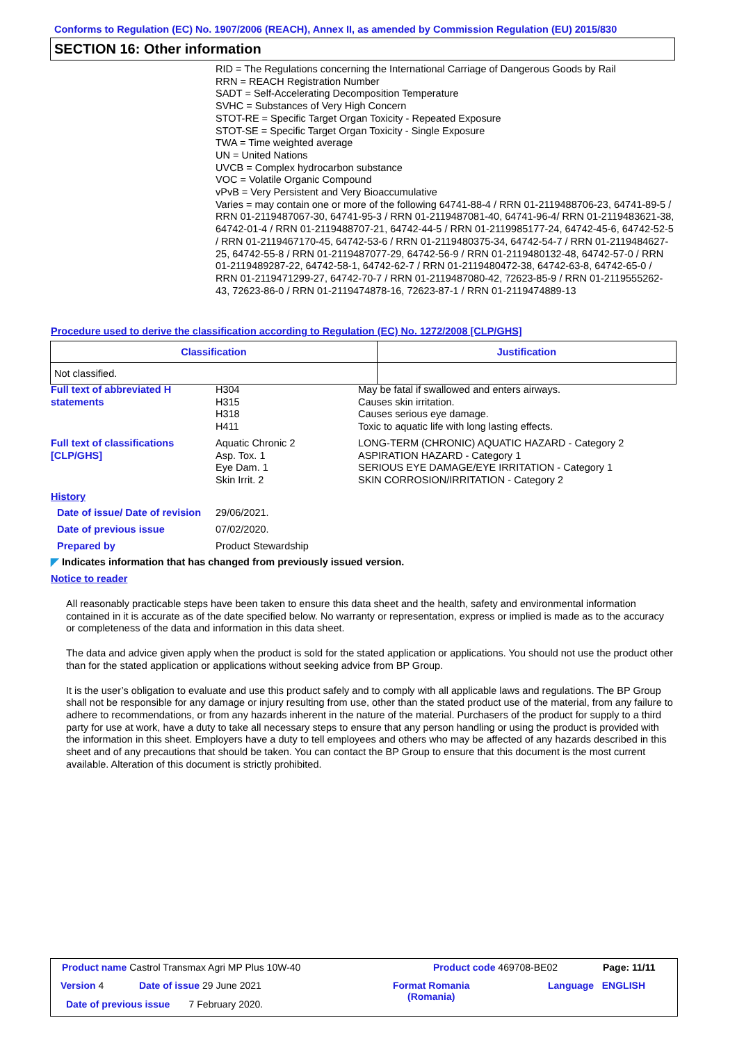Conforms to Regulation (EC) No. 1907/2006 (REACH), Annex II, as amended by Commission Regulation (EU) 2015/830
SECTION 16: Other information
RID = The Regulations concerning the International Carriage of Dangerous Goods by Rail
RRN = REACH Registration Number
SADT = Self-Accelerating Decomposition Temperature
SVHC = Substances of Very High Concern
STOT-RE = Specific Target Organ Toxicity - Repeated Exposure
STOT-SE = Specific Target Organ Toxicity - Single Exposure
TWA = Time weighted average
UN = United Nations
UVCB = Complex hydrocarbon substance
VOC = Volatile Organic Compound
vPvB = Very Persistent and Very Bioaccumulative
Varies = may contain one or more of the following 64741-88-4 / RRN 01-2119488706-23, 64741-89-5 / RRN 01-2119487067-30, 64741-95-3 / RRN 01-2119487081-40, 64741-96-4/ RRN 01-2119483621-38, 64742-01-4 / RRN 01-2119488707-21, 64742-44-5 / RRN 01-2119985177-24, 64742-45-6, 64742-52-5 / RRN 01-2119467170-45, 64742-53-6 / RRN 01-2119480375-34, 64742-54-7 / RRN 01-2119484627-25, 64742-55-8 / RRN 01-2119487077-29, 64742-56-9 / RRN 01-2119480132-48, 64742-57-0 / RRN 01-2119489287-22, 64742-58-1, 64742-62-7 / RRN 01-2119480472-38, 64742-63-8, 64742-65-0 / RRN 01-2119471299-27, 64742-70-7 / RRN 01-2119487080-42, 72623-85-9 / RRN 01-2119555262-43, 72623-86-0 / RRN 01-2119474878-16, 72623-87-1 / RRN 01-2119474889-13
Procedure used to derive the classification according to Regulation (EC) No. 1272/2008 [CLP/GHS]
| Classification | Justification |
| --- | --- |
| Not classified. | |
Full text of abbreviated H statements
H304
H315
H318
H411
May be fatal if swallowed and enters airways.
Causes skin irritation.
Causes serious eye damage.
Toxic to aquatic life with long lasting effects.
Full text of classifications [CLP/GHS]
Aquatic Chronic 2
Asp. Tox. 1
Eye Dam. 1
Skin Irrit. 2
LONG-TERM (CHRONIC) AQUATIC HAZARD - Category 2
ASPIRATION HAZARD - Category 1
SERIOUS EYE DAMAGE/EYE IRRITATION - Category 1
SKIN CORROSION/IRRITATION - Category 2
History
Date of issue/ Date of revision
29/06/2021.
Date of previous issue 07/02/2020.
Prepared by Product Stewardship
◤ Indicates information that has changed from previously issued version.
Notice to reader
All reasonably practicable steps have been taken to ensure this data sheet and the health, safety and environmental information contained in it is accurate as of the date specified below. No warranty or representation, express or implied is made as to the accuracy or completeness of the data and information in this data sheet.
The data and advice given apply when the product is sold for the stated application or applications. You should not use the product other than for the stated application or applications without seeking advice from BP Group.
It is the user’s obligation to evaluate and use this product safely and to comply with all applicable laws and regulations. The BP Group shall not be responsible for any damage or injury resulting from use, other than the stated product use of the material, from any failure to adhere to recommendations, or from any hazards inherent in the nature of the material. Purchasers of the product for supply to a third party for use at work, have a duty to take all necessary steps to ensure that any person handling or using the product is provided with the information in this sheet. Employers have a duty to tell employees and others who may be affected of any hazards described in this sheet and of any precautions that should be taken. You can contact the BP Group to ensure that this document is the most current available. Alteration of this document is strictly prohibited.
Product name Castrol Transmax Agri MP Plus 10W-40
Product code 469708-BE02 Page: 11/11
Version 4 Date of issue 29 June 2021
Format Romania
(Romania)
Language ENGLISH
Date of previous issue 7 February 2020.